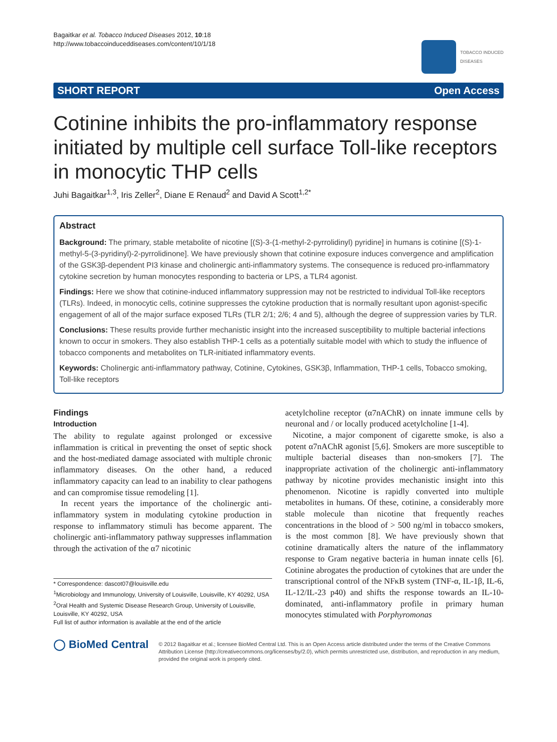Bagaitkar et al. Tobacco Induced Diseases 2012, 10:18
http://www.tobaccoinduceddiseases.com/content/10/1/18
TOBACCO INDUCED
DISEASES
SHORT REPORT Open Access
Cotinine inhibits the pro-inflammatory response initiated by multiple cell surface Toll-like receptors in monocytic THP cells
Juhi Bagaitkar<sup>1,3</sup>, Iris Zeller<sup>2</sup>, Diane E Renaud<sup>2</sup> and David A Scott<sup>1,2*</sup>
Abstract
Background: The primary, stable metabolite of nicotine [(S)-3-(1-methyl-2-pyrrolidinyl) pyridine] in humans is cotinine [(S)-1-methyl-5-(3-pyridinyl)-2-pyrrolidinone]. We have previously shown that cotinine exposure induces convergence and amplification of the GSK3β-dependent PI3 kinase and cholinergic anti-inflammatory systems. The consequence is reduced pro-inflammatory cytokine secretion by human monocytes responding to bacteria or LPS, a TLR4 agonist.
Findings: Here we show that cotinine-induced inflammatory suppression may not be restricted to individual Toll-like receptors (TLRs). Indeed, in monocytic cells, cotinine suppresses the cytokine production that is normally resultant upon agonist-specific engagement of all of the major surface exposed TLRs (TLR 2/1; 2/6; 4 and 5), although the degree of suppression varies by TLR.
Conclusions: These results provide further mechanistic insight into the increased susceptibility to multiple bacterial infections known to occur in smokers. They also establish THP-1 cells as a potentially suitable model with which to study the influence of tobacco components and metabolites on TLR-initiated inflammatory events.
Keywords: Cholinergic anti-inflammatory pathway, Cotinine, Cytokines, GSK3β, Inflammation, THP-1 cells, Tobacco smoking, Toll-like receptors
Findings
Introduction
The ability to regulate against prolonged or excessive inflammation is critical in preventing the onset of septic shock and the host-mediated damage associated with multiple chronic inflammatory diseases. On the other hand, a reduced inflammatory capacity can lead to an inability to clear pathogens and can compromise tissue remodeling [1].
In recent years the importance of the cholinergic anti-inflammatory system in modulating cytokine production in response to inflammatory stimuli has become apparent. The cholinergic anti-inflammatory pathway suppresses inflammation through the activation of the α7 nicotinic
* Correspondence: dascot07@louisville.edu
<sup>1</sup> Microbiology and Immunology, University of Louisville, Louisville, KY 40292, USA
<sup>2</sup> Oral Health and Systemic Disease Research Group, University of Louisville, Louisville, KY 40292, USA
Full list of author information is available at the end of the article
acetylcholine receptor (α7nAChR) on innate immune cells by neuronal and / or locally produced acetylcholine [1-4].
Nicotine, a major component of cigarette smoke, is also a potent α7nAChR agonist [5,6]. Smokers are more susceptible to multiple bacterial diseases than non-smokers [7]. The inappropriate activation of the cholinergic anti-inflammatory pathway by nicotine provides mechanistic insight into this phenomenon. Nicotine is rapidly converted into multiple metabolites in humans. Of these, cotinine, a considerably more stable molecule than nicotine that frequently reaches concentrations in the blood of > 500 ng/ml in tobacco smokers, is the most common [8]. We have previously shown that cotinine dramatically alters the nature of the inflammatory response to Gram negative bacteria in human innate cells [6]. Cotinine abrogates the production of cytokines that are under the transcriptional control of the NFκB system (TNF-α, IL-1β, IL-6, IL-12/IL-23 p40) and shifts the response towards an IL-10-dominated, anti-inflammatory profile in primary human monocytes stimulated with Porphyromonas
◯ BioMed Central
© 2012 Bagaitkar et al.; licensee BioMed Central Ltd. This is an Open Access article distributed under the terms of the Creative Commons Attribution License (http://creativecommons.org/licenses/by/2.0), which permits unrestricted use, distribution, and reproduction in any medium, provided the original work is properly cited.